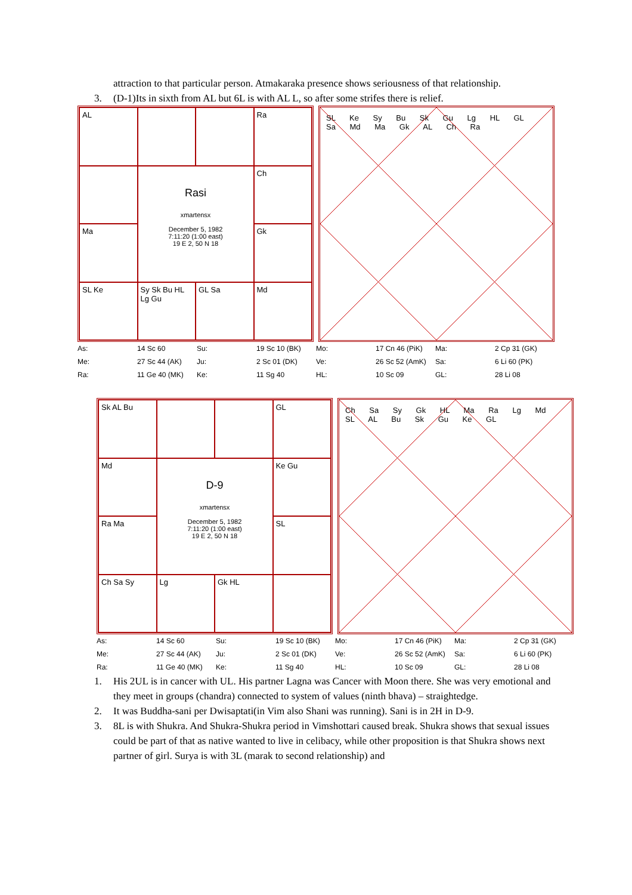attraction to that particular person. Atmakaraka presence shows seriousness of that relationship.
3. (D-1)Its in sixth from AL but 6L is with AL L, so after some strifes there is relief.
AL
Ra
Rasi
xmartensx
December 5, 1982
7:11:20 (1:00 east)
19 E 2, 50 N 18
Ch
Ma
Gk
SL Ke
Sy Sk Bu HL Lg Gu
GL Sa
Md
SL Ke Sy Bu Sk Gu Lg HL GL Sa Md Ma Gk AL Ch Ra
| As: | 14 Sc 60 | Su: | 19 Sc 10 (BK) | Mo: | 17 Cn 46 (PiK) | Ma: | 2 Cp 31 (GK) |
| Me: | 27 Sc 44 (AK) | Ju: | 2 Sc 01 (DK) | Ve: | 26 Sc 52 (AmK) | Sa: | 6 Li 60 (PK) |
| Ra: | 11 Ge 40 (MK) | Ke: | 11 Sg 40 | HL: | 10 Sc 09 | GL: | 28 Li 08 |
Sk AL Bu
GL
Md
D-9
xmartensx
December 5, 1982
7:11:20 (1:00 east)
19 E 2, 50 N 18
Ke Gu
Ra Ma
SL
Ch Sa Sy
Lg
Gk HL
Ch Sa Sy Gk HL Ma Ra Lg Md SL AL Bu Sk Gu Ke GL
| As: | 14 Sc 60 | Su: | 19 Sc 10 (BK) | Mo: | 17 Cn 46 (PiK) | Ma: | 2 Cp 31 (GK) |
| Me: | 27 Sc 44 (AK) | Ju: | 2 Sc 01 (DK) | Ve: | 26 Sc 52 (AmK) | Sa: | 6 Li 60 (PK) |
| Ra: | 11 Ge 40 (MK) | Ke: | 11 Sg 40 | HL: | 10 Sc 09 | GL: | 28 Li 08 |
1. His 2UL is in cancer with UL. His partner Lagna was Cancer with Moon there. She was very emotional and they meet in groups (chandra) connected to system of values (ninth bhava) – straightedge.
2. It was Buddha-sani per Dwisaptati(in Vim also Shani was running). Sani is in 2H in D-9.
3. 8L is with Shukra. And Shukra-Shukra period in Vimshottari caused break. Shukra shows that sexual issues could be part of that as native wanted to live in celibacy, while other proposition is that Shukra shows next partner of girl. Surya is with 3L (marak to second relationship) and